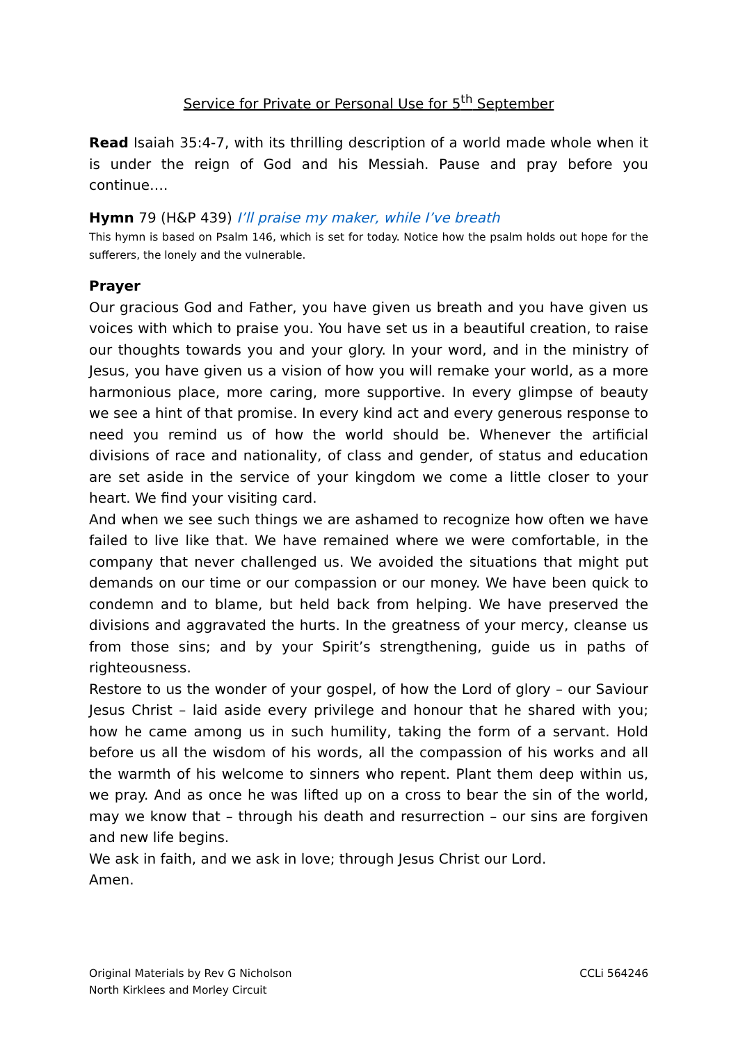Service for Private or Personal Use for 5<sup>th</sup> September
Read Isaiah 35:4-7, with its thrilling description of a world made whole when it is under the reign of God and his Messiah. Pause and pray before you continue….
Hymn 79 (H&P 439) I’ll praise my maker, while I’ve breath
This hymn is based on Psalm 146, which is set for today. Notice how the psalm holds out hope for the sufferers, the lonely and the vulnerable.
Prayer
Our gracious God and Father, you have given us breath and you have given us voices with which to praise you. You have set us in a beautiful creation, to raise our thoughts towards you and your glory. In your word, and in the ministry of Jesus, you have given us a vision of how you will remake your world, as a more harmonious place, more caring, more supportive. In every glimpse of beauty we see a hint of that promise. In every kind act and every generous response to need you remind us of how the world should be. Whenever the artificial divisions of race and nationality, of class and gender, of status and education are set aside in the service of your kingdom we come a little closer to your heart. We find your visiting card.
And when we see such things we are ashamed to recognize how often we have failed to live like that. We have remained where we were comfortable, in the company that never challenged us. We avoided the situations that might put demands on our time or our compassion or our money. We have been quick to condemn and to blame, but held back from helping. We have preserved the divisions and aggravated the hurts. In the greatness of your mercy, cleanse us from those sins; and by your Spirit’s strengthening, guide us in paths of righteousness.
Restore to us the wonder of your gospel, of how the Lord of glory – our Saviour Jesus Christ – laid aside every privilege and honour that he shared with you; how he came among us in such humility, taking the form of a servant. Hold before us all the wisdom of his words, all the compassion of his works and all the warmth of his welcome to sinners who repent. Plant them deep within us, we pray. And as once he was lifted up on a cross to bear the sin of the world, may we know that – through his death and resurrection – our sins are forgiven and new life begins.
We ask in faith, and we ask in love; through Jesus Christ our Lord.
Amen.
Original Materials by Rev G Nicholson
North Kirklees and Morley Circuit
CCLi 564246